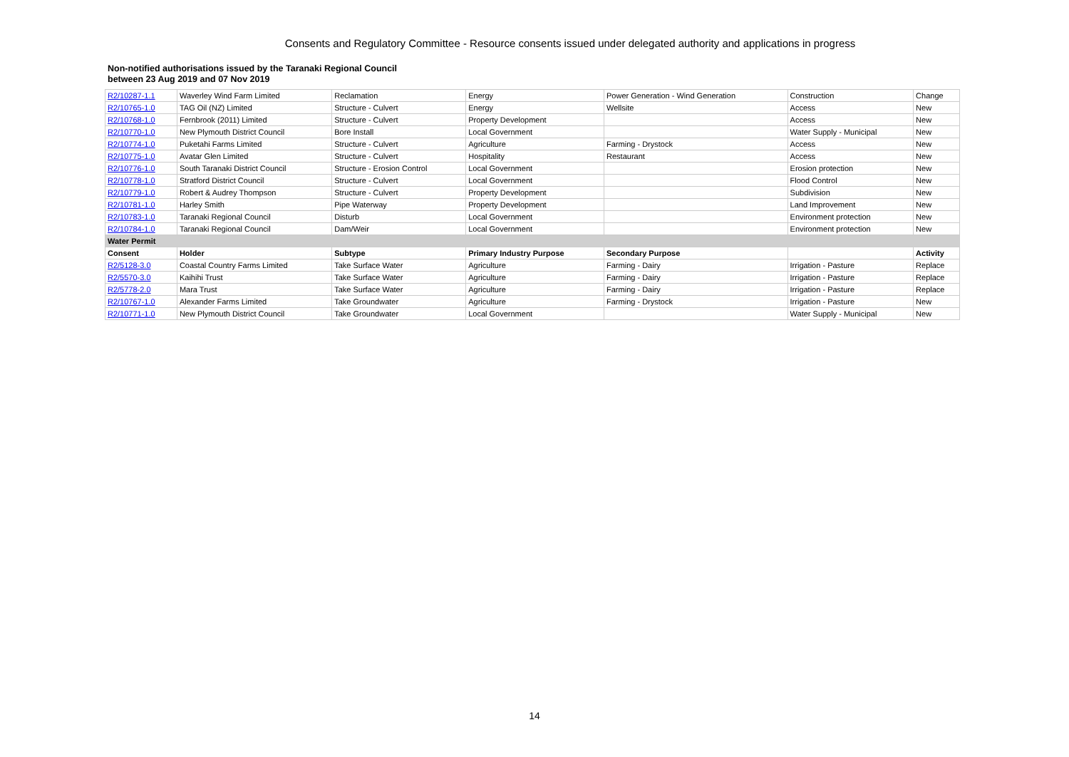Consents and Regulatory Committee - Resource consents issued under delegated authority and applications in progress
Non-notified authorisations issued by the Taranaki Regional Council
between 23 Aug 2019 and 07 Nov 2019
| R2/10287-1.1 | Waverley Wind Farm Limited | Reclamation | Energy | Power Generation - Wind Generation | Construction | Change |
| R2/10765-1.0 | TAG Oil (NZ) Limited | Structure - Culvert | Energy | Wellsite | Access | New |
| R2/10768-1.0 | Fernbrook (2011) Limited | Structure - Culvert | Property Development | | Access | New |
| R2/10770-1.0 | New Plymouth District Council | Bore Install | Local Government | | Water Supply - Municipal | New |
| R2/10774-1.0 | Puketahi Farms Limited | Structure - Culvert | Agriculture | Farming - Drystock | Access | New |
| R2/10775-1.0 | Avatar Glen Limited | Structure - Culvert | Hospitality | Restaurant | Access | New |
| R2/10776-1.0 | South Taranaki District Council | Structure - Erosion Control | Local Government | | Erosion protection | New |
| R2/10778-1.0 | Stratford District Council | Structure - Culvert | Local Government | | Flood Control | New |
| R2/10779-1.0 | Robert & Audrey Thompson | Structure - Culvert | Property Development | | Subdivision | New |
| R2/10781-1.0 | Harley Smith | Pipe Waterway | Property Development | | Land Improvement | New |
| R2/10783-1.0 | Taranaki Regional Council | Disturb | Local Government | | Environment protection | New |
| R2/10784-1.0 | Taranaki Regional Council | Dam/Weir | Local Government | | Environment protection | New |
| Water Permit | | | | | | |
| Consent | Holder | Subtype | Primary Industry Purpose | Secondary Purpose | | Activity |
| R2/5128-3.0 | Coastal Country Farms Limited | Take Surface Water | Agriculture | Farming - Dairy | Irrigation - Pasture | Replace |
| R2/5570-3.0 | Kaihihi Trust | Take Surface Water | Agriculture | Farming - Dairy | Irrigation - Pasture | Replace |
| R2/5778-2.0 | Mara Trust | Take Surface Water | Agriculture | Farming - Dairy | Irrigation - Pasture | Replace |
| R2/10767-1.0 | Alexander Farms Limited | Take Groundwater | Agriculture | Farming - Drystock | Irrigation - Pasture | New |
| R2/10771-1.0 | New Plymouth District Council | Take Groundwater | Local Government | | Water Supply - Municipal | New |
14